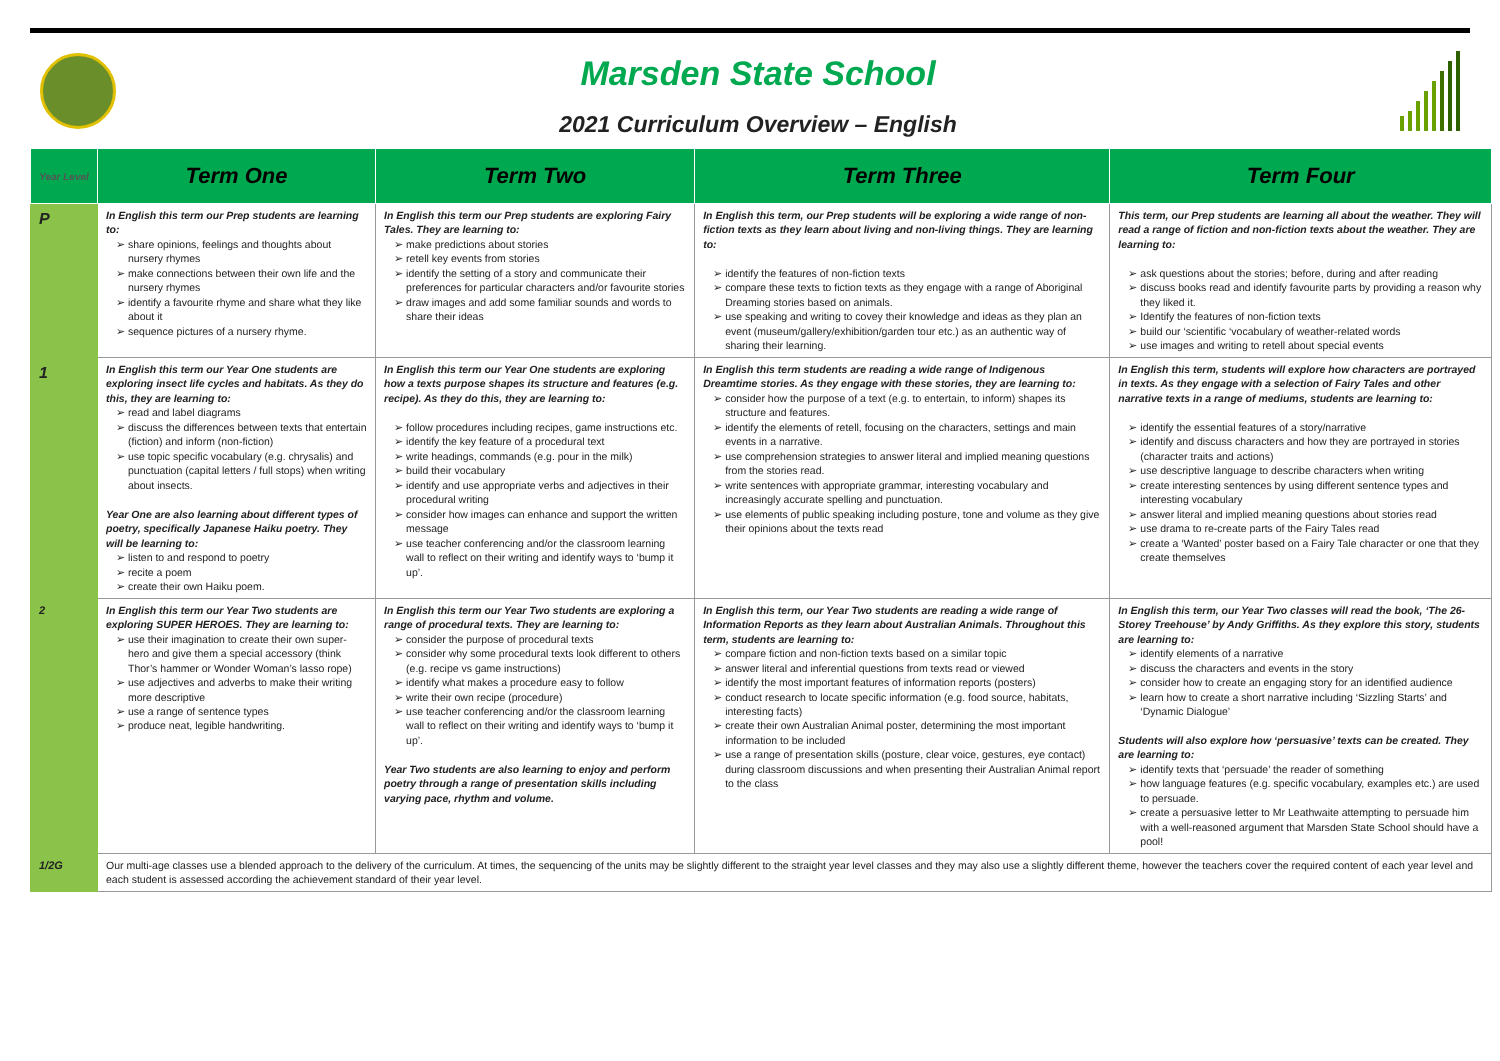Marsden State School
2021 Curriculum Overview – English
| Year Level | Term One | Term Two | Term Three | Term Four |
| --- | --- | --- | --- | --- |
| P | In English this term our Prep students are learning to: share opinions, feelings and thoughts about nursery rhymes make connections between their own life and the nursery rhymes identify a favourite rhyme and share what they like about it sequence pictures of a nursery rhyme. | In English this term our Prep students are exploring Fairy Tales. They are learning to: make predictions about stories retell key events from stories identify the setting of a story and communicate their preferences for particular characters and/or favourite stories draw images and add some familiar sounds and words to share their ideas | In English this term, our Prep students will be exploring a wide range of non-fiction texts as they learn about living and non-living things. They are learning to: identify the features of non-fiction texts compare these texts to fiction texts as they engage with a range of Aboriginal Dreaming stories based on animals. use speaking and writing to covey their knowledge and ideas as they plan an event (museum/gallery/exhibition/garden tour etc.) as an authentic way of sharing their learning. | This term, our Prep students are learning all about the weather. They will read a range of fiction and non-fiction texts about the weather. They are learning to: ask questions about the stories; before, during and after reading discuss books read and identify favourite parts by providing a reason why they liked it. Identify the features of non-fiction texts build our ‘scientific ‘vocabulary of weather-related words use images and writing to retell about special events |
| 1 | In English this term our Year One students are exploring insect life cycles and habitats. As they do this, they are learning to: read and label diagrams discuss the differences between texts that entertain (fiction) and inform (non-fiction) use topic specific vocabulary (e.g. chrysalis) and punctuation (capital letters / full stops) when writing about insects. Year One are also learning about different types of poetry, specifically Japanese Haiku poetry. They will be learning to: listen to and respond to poetry recite a poem create their own Haiku poem. | In English this term our Year One students are exploring how a texts purpose shapes its structure and features (e.g. recipe). As they do this, they are learning to: follow procedures including recipes, game instructions etc. identify the key feature of a procedural text write headings, commands (e.g. pour in the milk) build their vocabulary identify and use appropriate verbs and adjectives in their procedural writing consider how images can enhance and support the written message use teacher conferencing and/or the classroom learning wall to reflect on their writing and identify ways to ‘bump it up’. | In English this term students are reading a wide range of Indigenous Dreamtime stories. As they engage with these stories, they are learning to: consider how the purpose of a text (e.g. to entertain, to inform) shapes its structure and features. identify the elements of retell, focusing on the characters, settings and main events in a narrative. use comprehension strategies to answer literal and implied meaning questions from the stories read. write sentences with appropriate grammar, interesting vocabulary and increasingly accurate spelling and punctuation. use elements of public speaking including posture, tone and volume as they give their opinions about the texts read | In English this term, students will explore how characters are portrayed in texts. As they engage with a selection of Fairy Tales and other narrative texts in a range of mediums, students are learning to: identify the essential features of a story/narrative identify and discuss characters and how they are portrayed in stories (character traits and actions) use descriptive language to describe characters when writing create interesting sentences by using different sentence types and interesting vocabulary answer literal and implied meaning questions about stories read use drama to re-create parts of the Fairy Tales read create a ‘Wanted’ poster based on a Fairy Tale character or one that they create themselves |
| 2 | In English this term our Year Two students are exploring SUPER HEROES. They are learning to: use their imagination to create their own super-hero and give them a special accessory (think Thor’s hammer or Wonder Woman’s lasso rope) use adjectives and adverbs to make their writing more descriptive use a range of sentence types produce neat, legible handwriting. | In English this term our Year Two students are exploring a range of procedural texts. They are learning to: consider the purpose of procedural texts consider why some procedural texts look different to others (e.g. recipe vs game instructions) identify what makes a procedure easy to follow write their own recipe (procedure) use teacher conferencing and/or the classroom learning wall to reflect on their writing and identify ways to ‘bump it up’. Year Two students are also learning to enjoy and perform poetry through a range of presentation skills including varying pace, rhythm and volume. | In English this term, our Year Two students are reading a wide range of Information Reports as they learn about Australian Animals. Throughout this term, students are learning to: compare fiction and non-fiction texts based on a similar topic answer literal and inferential questions from texts read or viewed identify the most important features of information reports (posters) conduct research to locate specific information (e.g. food source, habitats, interesting facts) create their own Australian Animal poster, determining the most important information to be included use a range of presentation skills (posture, clear voice, gestures, eye contact) during classroom discussions and when presenting their Australian Animal report to the class | In English this term, our Year Two classes will read the book, ‘The 26-Storey Treehouse’ by Andy Griffiths. As they explore this story, students are learning to: identify elements of a narrative discuss the characters and events in the story consider how to create an engaging story for an identified audience learn how to create a short narrative including ‘Sizzling Starts’ and ‘Dynamic Dialogue’ Students will also explore how ‘persuasive’ texts can be created. They are learning to: identify texts that ‘persuade’ the reader of something how language features (e.g. specific vocabulary, examples etc.) are used to persuade. create a persuasive letter to Mr Leathwaite attempting to persuade him with a well-reasoned argument that Marsden State School should have a pool! |
| 1/2G | Our multi-age classes use a blended approach to the delivery of the curriculum. At times, the sequencing of the units may be slightly different to the straight year level classes and they may also use a slightly different theme, however the teachers cover the required content of each year level and each student is assessed according the achievement standard of their year level. | | | |